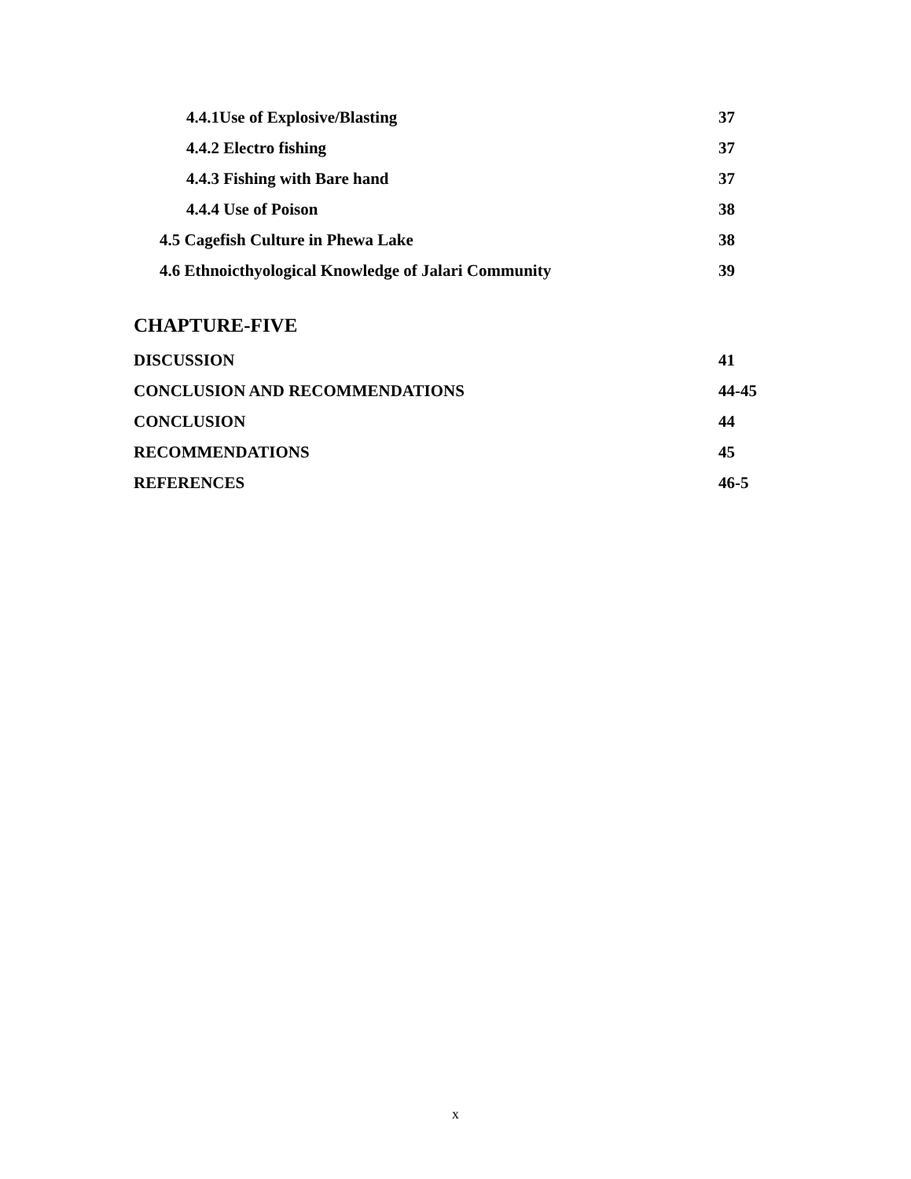4.4.1Use of Explosive/Blasting 37
4.4.2 Electro fishing 37
4.4.3 Fishing with Bare hand 37
4.4.4 Use of Poison 38
4.5 Cagefish Culture in Phewa Lake 38
4.6 Ethnoicthyological Knowledge of Jalari Community 39
CHAPTURE-FIVE
DISCUSSION 41
CONCLUSION AND RECOMMENDATIONS 44-45
CONCLUSION 44
RECOMMENDATIONS 45
REFERENCES 46-5
x